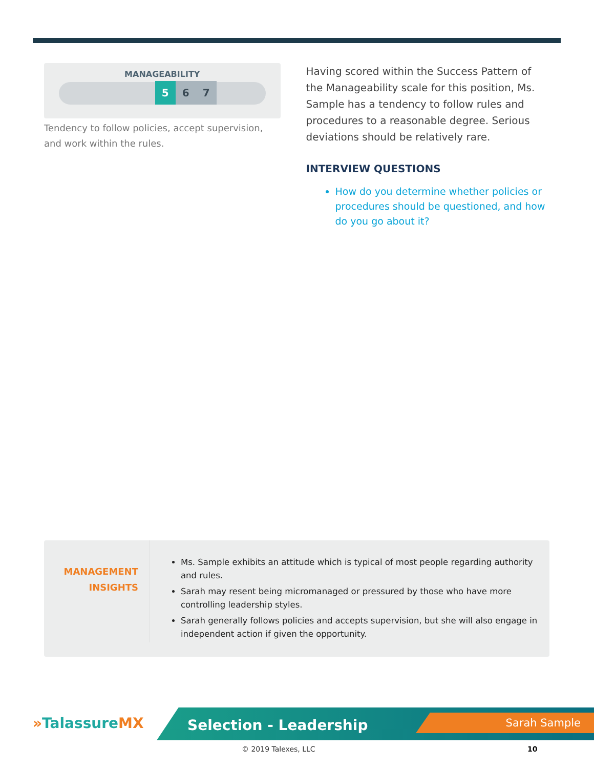MANAGEABILITY
5 6 7
Tendency to follow policies, accept supervision, and work within the rules.
Having scored within the Success Pattern of the Manageability scale for this position, Ms. Sample has a tendency to follow rules and procedures to a reasonable degree. Serious deviations should be relatively rare.
INTERVIEW QUESTIONS
How do you determine whether policies or procedures should be questioned, and how do you go about it?
MANAGEMENT
INSIGHTS
Ms. Sample exhibits an attitude which is typical of most people regarding authority and rules.
Sarah may resent being micromanaged or pressured by those who have more controlling leadership styles.
Sarah generally follows policies and accepts supervision, but she will also engage in independent action if given the opportunity.
»TalassureMX Selection - Leadership Sarah Sample
© 2019 Talexes, LLC 10